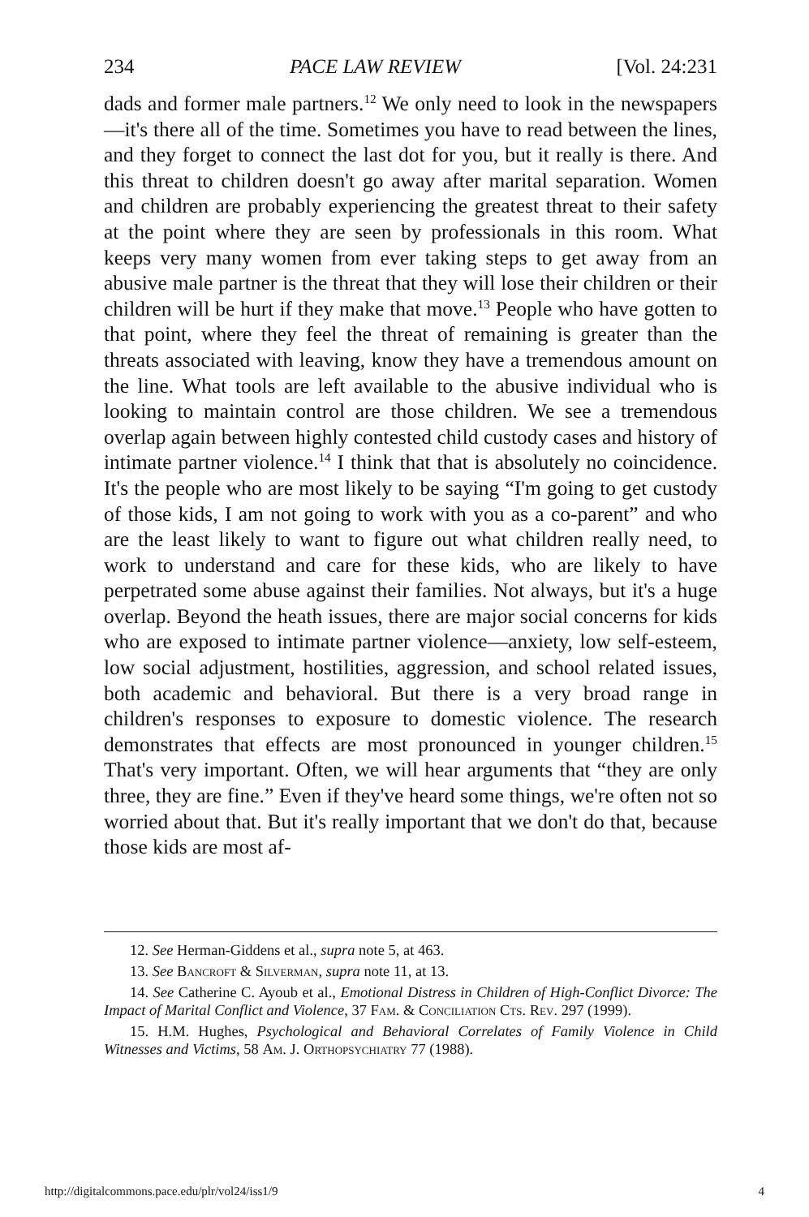234 PACE LAW REVIEW [Vol. 24:231
dads and former male partners.<sup>12</sup> We only need to look in the newspapers—it's there all of the time. Sometimes you have to read between the lines, and they forget to connect the last dot for you, but it really is there. And this threat to children doesn't go away after marital separation. Women and children are probably experiencing the greatest threat to their safety at the point where they are seen by professionals in this room. What keeps very many women from ever taking steps to get away from an abusive male partner is the threat that they will lose their children or their children will be hurt if they make that move.<sup>13</sup> People who have gotten to that point, where they feel the threat of remaining is greater than the threats associated with leaving, know they have a tremendous amount on the line. What tools are left available to the abusive individual who is looking to maintain control are those children. We see a tremendous overlap again between highly contested child custody cases and history of intimate partner violence.<sup>14</sup> I think that that is absolutely no coincidence. It's the people who are most likely to be saying “I'm going to get custody of those kids, I am not going to work with you as a co-parent” and who are the least likely to want to figure out what children really need, to work to understand and care for these kids, who are likely to have perpetrated some abuse against their families. Not always, but it's a huge overlap. Beyond the heath issues, there are major social concerns for kids who are exposed to intimate partner violence—anxiety, low self-esteem, low social adjustment, hostilities, aggression, and school related issues, both academic and behavioral. But there is a very broad range in children's responses to exposure to domestic violence. The research demonstrates that effects are most pronounced in younger children.<sup>15</sup> That's very important. Often, we will hear arguments that “they are only three, they are fine.” Even if they've heard some things, we're often not so worried about that. But it's really important that we don't do that, because those kids are most af-
12. See Herman-Giddens et al., supra note 5, at 463.
13. See Bancroft & Silverman, supra note 11, at 13.
14. See Catherine C. Ayoub et al., Emotional Distress in Children of High-Conflict Divorce: The Impact of Marital Conflict and Violence, 37 Fam. & Conciliation Cts. Rev. 297 (1999).
15. H.M. Hughes, Psychological and Behavioral Correlates of Family Violence in Child Witnesses and Victims, 58 Am. J. Orthopsychiatry 77 (1988).
http://digitalcommons.pace.edu/plr/vol24/iss1/9 4